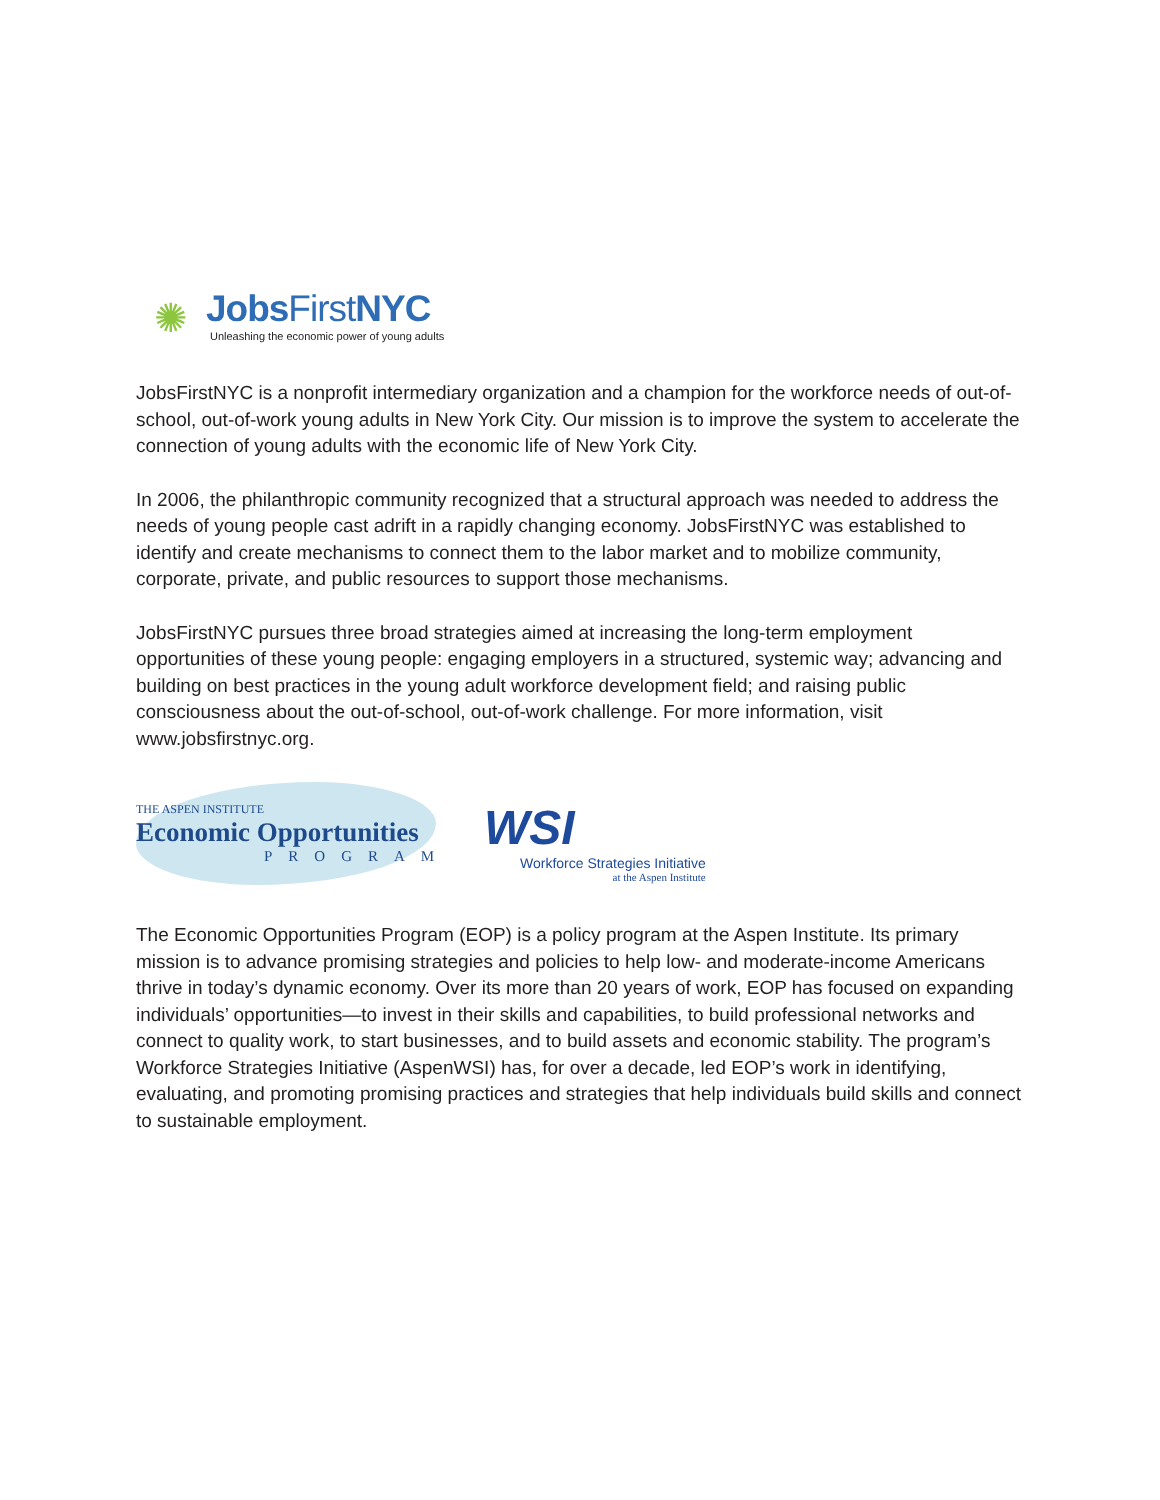✺
JobsFirst NYC
Unleashing the economic power of young adults
JobsFirstNYC is a nonprofit intermediary organization and a champion for the workforce needs of out-of-school, out-of-work young adults in New York City. Our mission is to improve the system to accelerate the connection of young adults with the economic life of New York City.
In 2006, the philanthropic community recognized that a structural approach was needed to address the needs of young people cast adrift in a rapidly changing economy. JobsFirstNYC was established to identify and create mechanisms to connect them to the labor market and to mobilize community, corporate, private, and public resources to support those mechanisms.
JobsFirstNYC pursues three broad strategies aimed at increasing the long-term employment opportunities of these young people: engaging employers in a structured, systemic way; advancing and building on best practices in the young adult workforce development field; and raising public consciousness about the out-of-school, out-of-work challenge. For more information, visit www.jobsfirstnyc.org.
THE ASPEN INSTITUTE
Economic Opportunities
PROGRAM
WSI
Workforce Strategies Initiative
at the Aspen Institute
The Economic Opportunities Program (EOP) is a policy program at the Aspen Institute. Its primary mission is to advance promising strategies and policies to help low- and moderate-income Americans thrive in today’s dynamic economy. Over its more than 20 years of work, EOP has focused on expanding individuals’ opportunities—to invest in their skills and capabilities, to build professional networks and connect to quality work, to start businesses, and to build assets and economic stability. The program’s Workforce Strategies Initiative (AspenWSI) has, for over a decade, led EOP’s work in identifying, evaluating, and promoting promising practices and strategies that help individuals build skills and connect to sustainable employment.